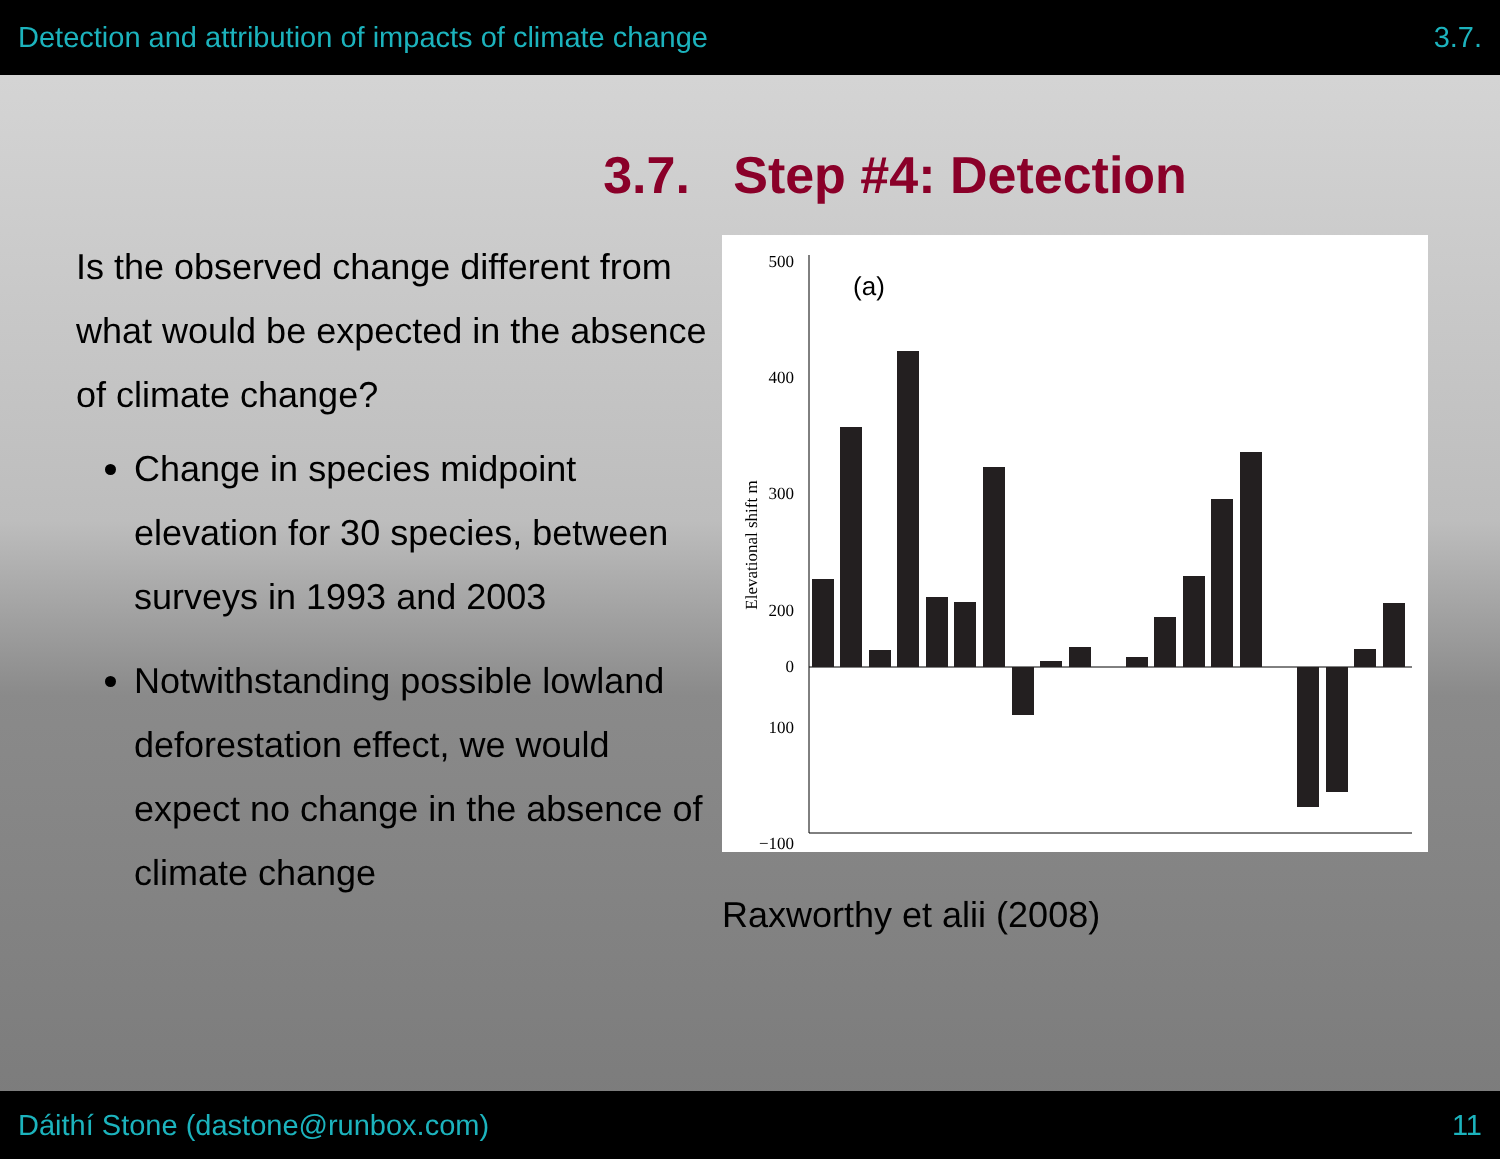Detection and attribution of impacts of climate change 3.7.
3.7. Step #4: Detection
Is the observed change different from what would be expected in the absence of climate change?
Change in species midpoint elevation for 30 species, between surveys in 1993 and 2003
Notwithstanding possible lowland deforestation effect, we would expect no change in the absence of climate change
500
400
300
200
100
−100
0
−200
Elevational shift m
(a)
Raxworthy et alii (2008)
Dáithí Stone (dastone@runbox.com) 11